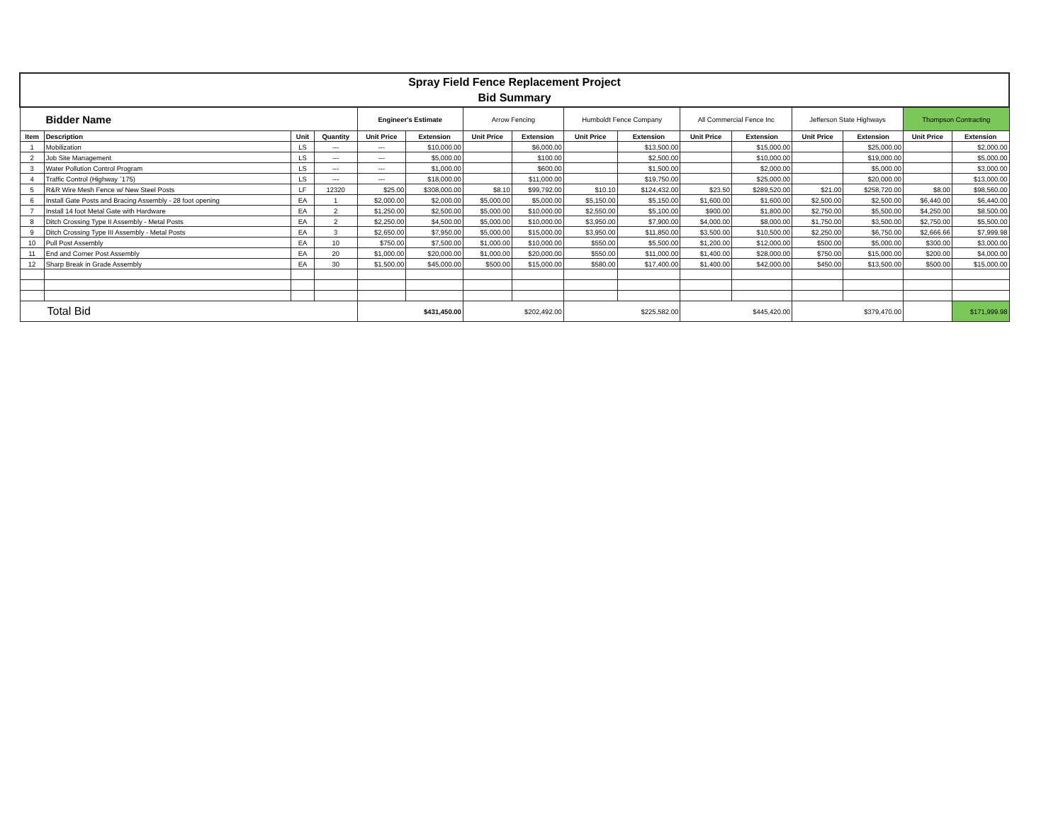| Spray Field Fence Replacement Project Bid Summary | | | | | | | | | | | | | | | |
| Bidder Name | | | | Engineer's Estimate | | Arrow Fencing | | Humboldt Fence Company | | All Commercial Fence Inc | | Jefferson State Highways | | Thompson Contracting | |
| Item | Description | Unit | Quantity | Unit Price | Extension | Unit Price | Extension | Unit Price | Extension | Unit Price | Extension | Unit Price | Extension | Unit Price | Extension |
| 1 | Mobilization | LS | --- | --- | $10,000.00 | | $6,000.00 | | $13,500.00 | | $15,000.00 | | $25,000.00 | | $2,000.00 |
| 2 | Job Site Management | LS | --- | --- | $5,000.00 | | $100.00 | | $2,500.00 | | $10,000.00 | | $19,000.00 | | $5,000.00 |
| 3 | Water Pollution Control Program | LS | --- | --- | $1,000.00 | | $600.00 | | $1,500.00 | | $2,000.00 | | $5,000.00 | | $3,000.00 |
| 4 | Traffic Control (Highway `175) | LS | --- | --- | $18,000.00 | | $11,000.00 | | $19,750.00 | | $25,000.00 | | $20,000.00 | | $13,000.00 |
| 5 | R&R Wire Mesh Fence w/ New Steel Posts | LF | 12320 | $25.00 | $308,000.00 | $8.10 | $99,792.00 | $10.10 | $124,432.00 | $23.50 | $289,520.00 | $21.00 | $258,720.00 | $8.00 | $98,560.00 |
| 6 | Install Gate Posts and Bracing Assembly - 28 foot opening | EA | 1 | $2,000.00 | $2,000.00 | $5,000.00 | $5,000.00 | $5,150.00 | $5,150.00 | $1,600.00 | $1,600.00 | $2,500.00 | $2,500.00 | $6,440.00 | $6,440.00 |
| 7 | Install 14 foot Metal Gate with Hardware | EA | 2 | $1,250.00 | $2,500.00 | $5,000.00 | $10,000.00 | $2,550.00 | $5,100.00 | $900.00 | $1,800.00 | $2,750.00 | $5,500.00 | $4,250.00 | $8,500.00 |
| 8 | Ditch Crossing Type II Assembly - Metal Posts | EA | 2 | $2,250.00 | $4,500.00 | $5,000.00 | $10,000.00 | $3,950.00 | $7,900.00 | $4,000.00 | $8,000.00 | $1,750.00 | $3,500.00 | $2,750.00 | $5,500.00 |
| 9 | Ditch Crossing Type III Assembly - Metal Posts | EA | 3 | $2,650.00 | $7,950.00 | $5,000.00 | $15,000.00 | $3,950.00 | $11,850.00 | $3,500.00 | $10,500.00 | $2,250.00 | $6,750.00 | $2,666.66 | $7,999.98 |
| 10 | Pull Post Assembly | EA | 10 | $750.00 | $7,500.00 | $1,000.00 | $10,000.00 | $550.00 | $5,500.00 | $1,200.00 | $12,000.00 | $500.00 | $5,000.00 | $300.00 | $3,000.00 |
| 11 | End and Corner Post Assembly | EA | 20 | $1,000.00 | $20,000.00 | $1,000.00 | $20,000.00 | $550.00 | $11,000.00 | $1,400.00 | $28,000.00 | $750.00 | $15,000.00 | $200.00 | $4,000.00 |
| 12 | Sharp Break in Grade Assembly | EA | 30 | $1,500.00 | $45,000.00 | $500.00 | $15,000.00 | $580.00 | $17,400.00 | $1,400.00 | $42,000.00 | $450.00 | $13,500.00 | $500.00 | $15,000.00 |
| Total Bid | | | | $431,450.00 | | $202,492.00 | | $225,582.00 | | $445,420.00 | | $379,470.00 | | | $171,999.98 |